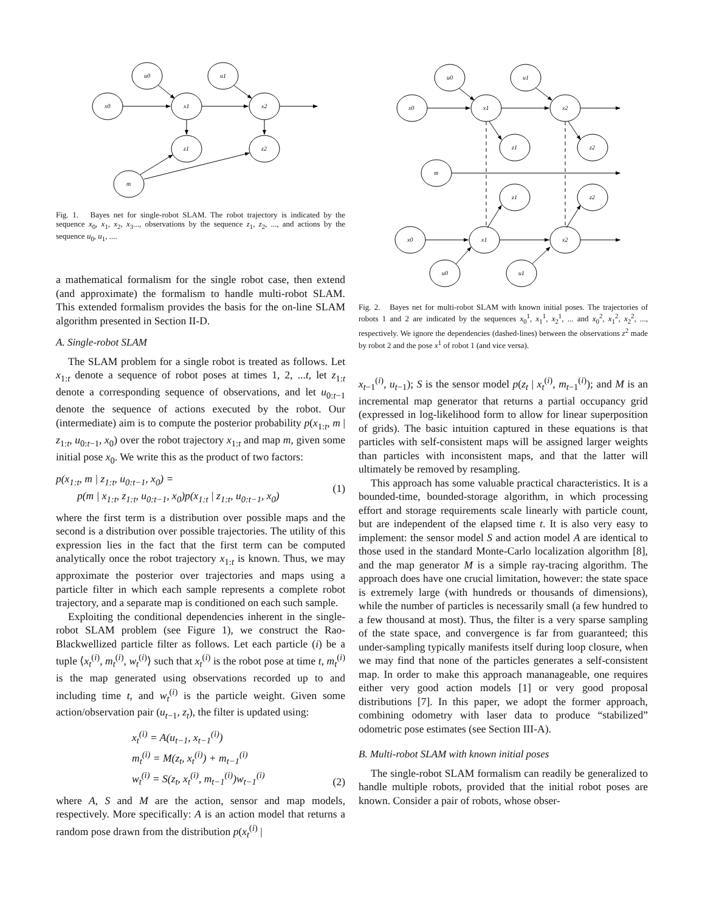u0
u1
x0
x1
x2
z1
z2
m
Fig. 1. Bayes net for single-robot SLAM. The robot trajectory is indicated by the sequence x<sub>0</sub>, x<sub>1</sub>, x<sub>2</sub>, x<sub>3</sub>..., observations by the sequence z<sub>1</sub>, z<sub>2</sub>, ..., and actions by the sequence u<sub>0</sub>, u<sub>1</sub>, ....
a mathematical formalism for the single robot case, then extend (and approximate) the formalism to handle multi-robot SLAM. This extended formalism provides the basis for the on-line SLAM algorithm presented in Section II-D.
A. Single-robot SLAM
The SLAM problem for a single robot is treated as follows. Let x<sub>1:t</sub> denote a sequence of robot poses at times 1, 2, ...t, let z<sub>1:t</sub> denote a corresponding sequence of observations, and let u<sub>0:t−1</sub> denote the sequence of actions executed by the robot. Our (intermediate) aim is to compute the posterior probability p(x<sub>1:t</sub>, m | z<sub>1:t</sub>, u<sub>0:t−1</sub>, x<sub>0</sub>) over the robot trajectory x<sub>1:t</sub> and map m, given some initial pose x<sub>0</sub>. We write this as the product of two factors:
p(x<sub>1:t</sub>, m | z<sub>1:t</sub>, u<sub>0:t−1</sub>, x<sub>0</sub>) =
p(m | x<sub>1:t</sub>, z<sub>1:t</sub>, u<sub>0:t−1</sub>, x<sub>0</sub>)p(x<sub>1:t</sub> | z<sub>1:t</sub>, u<sub>0:t−1</sub>, x<sub>0</sub>)
(1)
where the first term is a distribution over possible maps and the second is a distribution over possible trajectories. The utility of this expression lies in the fact that the first term can be computed analytically once the robot trajectory x<sub>1:t</sub> is known. Thus, we may approximate the posterior over trajectories and maps using a particle filter in which each sample represents a complete robot trajectory, and a separate map is conditioned on each such sample.
Exploiting the conditional dependencies inherent in the single-robot SLAM problem (see Figure 1), we construct the Rao-Blackwellized particle filter as follows. Let each particle (i) be a tuple ⟨x<sub>t</sub><sup>(i)</sup>, m<sub>t</sub><sup>(i)</sup>, w<sub>t</sub><sup>(i)</sup>⟩ such that x<sub>t</sub><sup>(i)</sup> is the robot pose at time t, m<sub>t</sub><sup>(i)</sup> is the map generated using observations recorded up to and including time t, and w<sub>t</sub><sup>(i)</sup> is the particle weight. Given some action/observation pair (u<sub>t−1</sub>, z<sub>t</sub>), the filter is updated using:
x<sub>t</sub><sup>(i)</sup> = A(u<sub>t−1</sub>, x<sub>t−1</sub><sup>(i)</sup>)
m<sub>t</sub><sup>(i)</sup> = M(z<sub>t</sub>, x<sub>t</sub><sup>(i)</sup>) + m<sub>t−1</sub><sup>(i)</sup>
w<sub>t</sub><sup>(i)</sup> = S(z<sub>t</sub>, x<sub>t</sub><sup>(i)</sup>, m<sub>t−1</sub><sup>(i)</sup>)w<sub>t−1</sub><sup>(i)</sup>
(2)
where A, S and M are the action, sensor and map models, respectively. More specifically: A is an action model that returns a random pose drawn from the distribution p(x<sub>t</sub><sup>(i)</sup> |
u0
u1
x0
x1
x2
z1
z2
m
z1
z2
x0
x1
x2
u0
u1
Fig. 2. Bayes net for multi-robot SLAM with known initial poses. The trajectories of robots 1 and 2 are indicated by the sequences x<sub>0</sub><sup>1</sup>, x<sub>1</sub><sup>1</sup>, x<sub>2</sub><sup>1</sup>, ... and x<sub>0</sub><sup>2</sup>, x<sub>1</sub><sup>2</sup>, x<sub>2</sub><sup>2</sup>, ..., respectively. We ignore the dependencies (dashed-lines) between the observations z<sup>2</sup> made by robot 2 and the pose x<sup>1</sup> of robot 1 (and vice versa).
x<sub>t−1</sub><sup>(i)</sup>, u<sub>t−1</sub>); S is the sensor model p(z<sub>t</sub> | x<sub>t</sub><sup>(i)</sup>, m<sub>t−1</sub><sup>(i)</sup>); and M is an incremental map generator that returns a partial occupancy grid (expressed in log-likelihood form to allow for linear superposition of grids). The basic intuition captured in these equations is that particles with self-consistent maps will be assigned larger weights than particles with inconsistent maps, and that the latter will ultimately be removed by resampling.
This approach has some valuable practical characteristics. It is a bounded-time, bounded-storage algorithm, in which processing effort and storage requirements scale linearly with particle count, but are independent of the elapsed time t. It is also very easy to implement: the sensor model S and action model A are identical to those used in the standard Monte-Carlo localization algorithm [8], and the map generator M is a simple ray-tracing algorithm. The approach does have one crucial limitation, however: the state space is extremely large (with hundreds or thousands of dimensions), while the number of particles is necessarily small (a few hundred to a few thousand at most). Thus, the filter is a very sparse sampling of the state space, and convergence is far from guaranteed; this under-sampling typically manifests itself during loop closure, when we may find that none of the particles generates a self-consistent map. In order to make this approach mananageable, one requires either very good action models [1] or very good proposal distributions [7]. In this paper, we adopt the former approach, combining odometry with laser data to produce “stabilized” odometric pose estimates (see Section III-A).
B. Multi-robot SLAM with known initial poses
The single-robot SLAM formalism can readily be generalized to handle multiple robots, provided that the initial robot poses are known. Consider a pair of robots, whose obser-